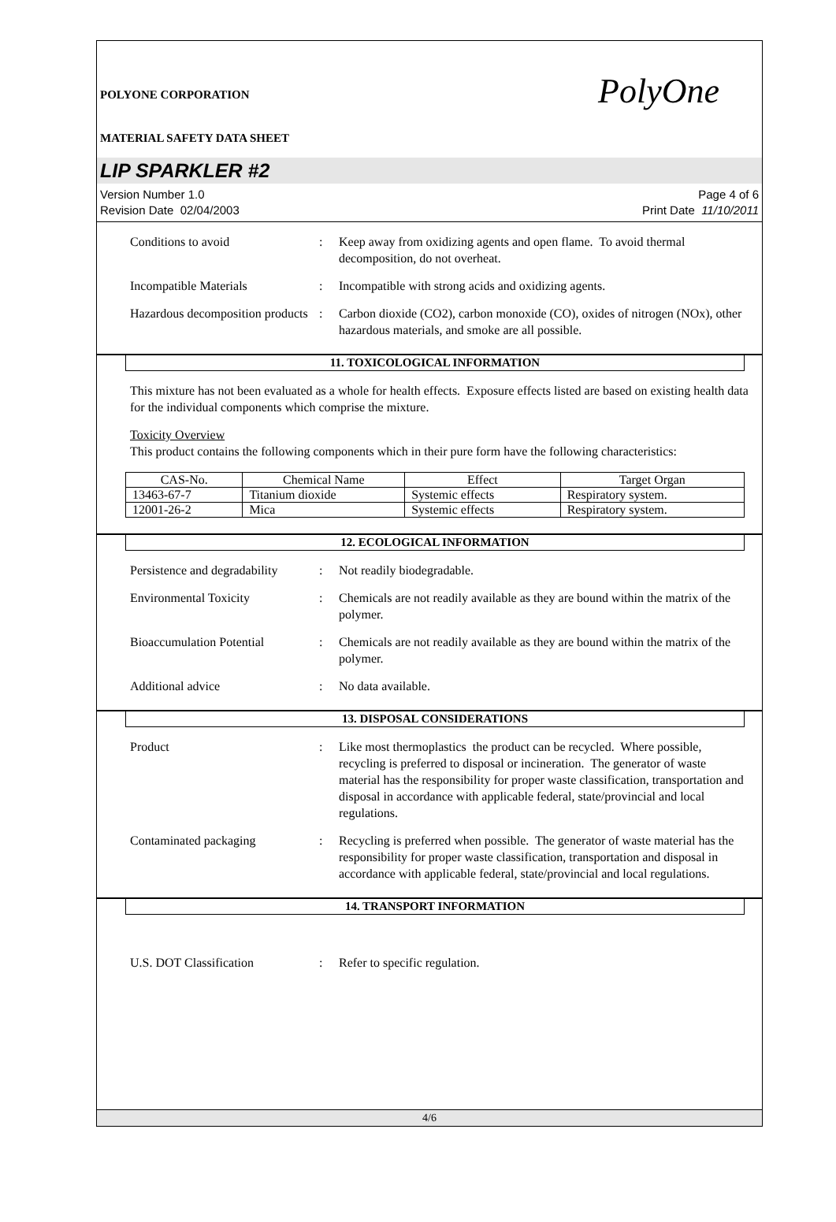POLYONE CORPORATION
MATERIAL SAFETY DATA SHEET
PolyOne
LIP SPARKLER #2
Version Number 1.0
Revision Date 02/04/2003
Page 4 of 6
Print Date 11/10/2011
Conditions to avoid : Keep away from oxidizing agents and open flame. To avoid thermal decomposition, do not overheat.
Incompatible Materials : Incompatible with strong acids and oxidizing agents.
Hazardous decomposition products
: Carbon dioxide (CO2), carbon monoxide (CO), oxides of nitrogen (NOx), other hazardous materials, and smoke are all possible.
11. TOXICOLOGICAL INFORMATION
This mixture has not been evaluated as a whole for health effects. Exposure effects listed are based on existing health data for the individual components which comprise the mixture.
Toxicity Overview
This product contains the following components which in their pure form have the following characteristics:
| CAS-No. | Chemical Name | Effect | Target Organ |
| --- | --- | --- | --- |
| 13463-67-7 | Titanium dioxide | Systemic effects | Respiratory system. |
| 12001-26-2 | Mica | Systemic effects | Respiratory system. |
12. ECOLOGICAL INFORMATION
Persistence and degradability
: Not readily biodegradable.
Environmental Toxicity : Chemicals are not readily available as they are bound within the matrix of the polymer.
Bioaccumulation Potential : Chemicals are not readily available as they are bound within the matrix of the polymer.
Additional advice : No data available.
13. DISPOSAL CONSIDERATIONS
Product : Like most thermoplastics the product can be recycled. Where possible, recycling is preferred to disposal or incineration. The generator of waste material has the responsibility for proper waste classification, transportation and disposal in accordance with applicable federal, state/provincial and local regulations.
Contaminated packaging : Recycling is preferred when possible. The generator of waste material has the responsibility for proper waste classification, transportation and disposal in accordance with applicable federal, state/provincial and local regulations.
14. TRANSPORT INFORMATION
U.S. DOT Classification : Refer to specific regulation.
4/6